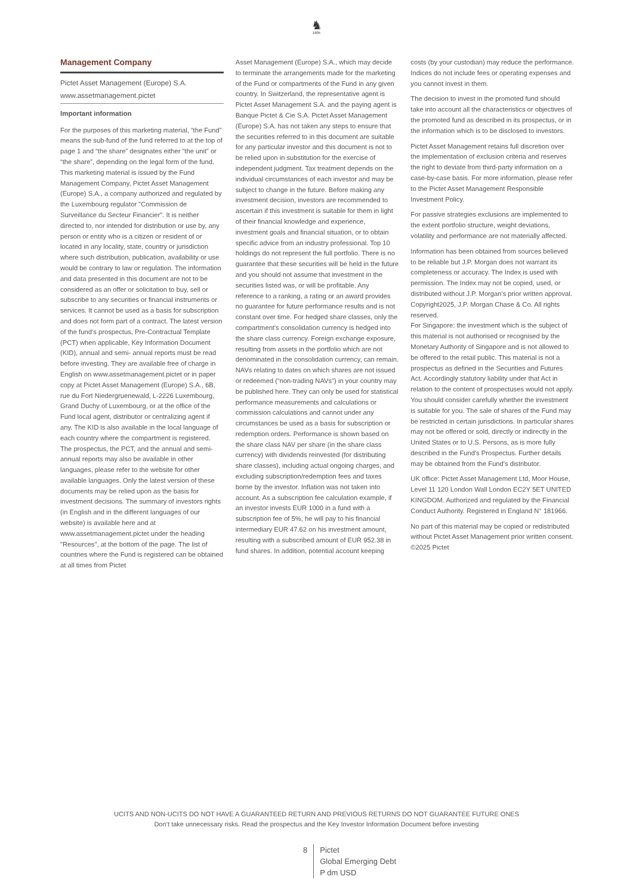♞
1805
Management Company
Pictet Asset Management (Europe) S.A.
www.assetmanagement.pictet
Important information
For the purposes of this marketing material, “the Fund” means the sub-fund of the fund referred to at the top of page 1 and “the share” designates either “the unit” or “the share”, depending on the legal form of the fund. This marketing material is issued by the Fund Management Company, Pictet Asset Management (Europe) S.A., a company authorized and regulated by the Luxembourg regulator "Commission de Surveillance du Secteur Financier". It is neither directed to, nor intended for distribution or use by, any person or entity who is a citizen or resident of or located in any locality, state, country or jurisdiction where such distribution, publication, availability or use would be contrary to law or regulation. The information and data presented in this document are not to be considered as an offer or solicitation to buy, sell or subscribe to any securities or financial instruments or services. It cannot be used as a basis for subscription and does not form part of a contract. The latest version of the fund‘s prospectus, Pre-Contractual Template (PCT) when applicable, Key Information Document (KID), annual and semi- annual reports must be read before investing. They are available free of charge in English on www.assetmanagement.pictet or in paper copy at Pictet Asset Management (Europe) S.A., 6B, rue du Fort Niedergruenewald, L-2226 Luxembourg, Grand Duchy of Luxembourg, or at the office of the Fund local agent, distributor or centralizing agent if any. The KID is also available in the local language of each country where the compartment is registered. The prospectus, the PCT, and the annual and semi-annual reports may also be available in other languages, please refer to the website for other available languages. Only the latest version of these documents may be relied upon as the basis for investment decisions. The summary of investors rights (in English and in the different languages of our website) is available here and at www.assetmanagement.pictet under the heading "Resources", at the bottom of the page. The list of countries where the Fund is registered can be obtained at all times from Pictet
Asset Management (Europe) S.A., which may decide to terminate the arrangements made for the marketing of the Fund or compartments of the Fund in any given country. In Switzerland, the representative agent is Pictet Asset Management S.A. and the paying agent is Banque Pictet & Cie S.A. Pictet Asset Management (Europe) S.A. has not taken any steps to ensure that the securities referred to in this document are suitable for any particular investor and this document is not to be relied upon in substitution for the exercise of independent judgment. Tax treatment depends on the individual circumstances of each investor and may be subject to change in the future. Before making any investment decision, investors are recommended to ascertain if this investment is suitable for them in light of their financial knowledge and experience, investment goals and financial situation, or to obtain specific advice from an industry professional. Top 10 holdings do not represent the full portfolio. There is no guarantee that these securities will be held in the future and you should not assume that investment in the securities listed was, or will be profitable. Any reference to a ranking, a rating or an award provides no guarantee for future performance results and is not constant over time. For hedged share classes, only the compartment's consolidation currency is hedged into the share class currency. Foreign exchange exposure, resulting from assets in the portfolio which are not denominated in the consolidation currency, can remain. NAVs relating to dates on which shares are not issued or redeemed (“non-trading NAVs") in your country may be published here. They can only be used for statistical performance measurements and calculations or commission calculations and cannot under any circumstances be used as a basis for subscription or redemption orders. Performance is shown based on the share class NAV per share (in the share class currency) with dividends reinvested (for distributing share classes), including actual ongoing charges, and excluding subscription/redemption fees and taxes borne by the investor. Inflation was not taken into account. As a subscription fee calculation example, if an investor invests EUR 1000 in a fund with a subscription fee of 5%, he will pay to his financial intermediary EUR 47.62 on his investment amount, resulting with a subscribed amount of EUR 952.38 in fund shares. In addition, potential account keeping
costs (by your custodian) may reduce the performance. Indices do not include fees or operating expenses and you cannot invest in them.
The decision to invest in the promoted fund should take into account all the characteristics or objectives of the promoted fund as described in its prospectus, or in the information which is to be disclosed to investors.
Pictet Asset Management retains full discretion over the implementation of exclusion criteria and reserves the right to deviate from third-party information on a case-by-case basis. For more information, please refer to the Pictet Asset Management Responsible Investment Policy.
For passive strategies exclusions are implemented to the extent portfolio structure, weight deviations, volatility and performance are not materially affected.
Information has been obtained from sources believed to be reliable but J.P. Morgan does not warrant its completeness or accuracy. The Index is used with permission. The Index may not be copied, used, or distributed without J.P. Morgan's prior written approval. Copyright2025, J.P. Morgan Chase & Co. All rights reserved.
For Singapore: the investment which is the subject of this material is not authorised or recognised by the Monetary Authority of Singapore and is not allowed to be offered to the retail public. This material is not a prospectus as defined in the Securities and Futures Act. Accordingly statutory liability under that Act in relation to the content of prospectuses would not apply. You should consider carefully whether the investment is suitable for you. The sale of shares of the Fund may be restricted in certain jurisdictions. In particular shares may not be offered or sold, directly or indirectly in the United States or to U.S. Persons, as is more fully described in the Fund's Prospectus. Further details may be obtained from the Fund's distributor.
UK office: Pictet Asset Management Ltd, Moor House, Level 11 120 London Wall London EC2Y 5ET UNITED KINGDOM. Authorized and regulated by the Financial Conduct Authority. Registered in England N° 181966.
No part of this material may be copied or redistributed without Pictet Asset Management prior written consent.
©2025 Pictet
UCITS AND NON-UCITS DO NOT HAVE A GUARANTEED RETURN AND PREVIOUS RETURNS DO NOT GUARANTEE FUTURE ONES
Don’t take unnecessary risks. Read the prospectus and the Key Investor Information Document before investing
8 Pictet
Global Emerging Debt
P dm USD